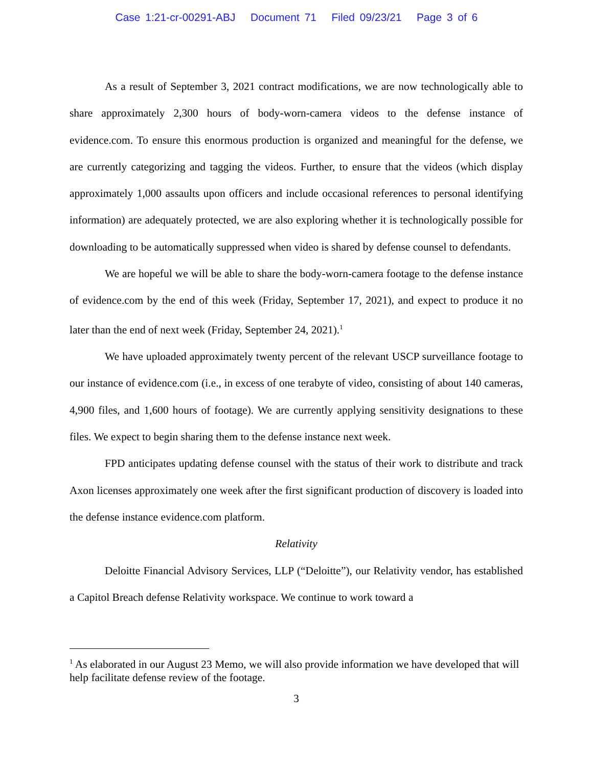Case 1:21-cr-00291-ABJ Document 71 Filed 09/23/21 Page 3 of 6
As a result of September 3, 2021 contract modifications, we are now technologically able to share approximately 2,300 hours of body-worn-camera videos to the defense instance of evidence.com. To ensure this enormous production is organized and meaningful for the defense, we are currently categorizing and tagging the videos. Further, to ensure that the videos (which display approximately 1,000 assaults upon officers and include occasional references to personal identifying information) are adequately protected, we are also exploring whether it is technologically possible for downloading to be automatically suppressed when video is shared by defense counsel to defendants.
We are hopeful we will be able to share the body-worn-camera footage to the defense instance of evidence.com by the end of this week (Friday, September 17, 2021), and expect to produce it no later than the end of next week (Friday, September 24, 2021).<sup>1</sup>
We have uploaded approximately twenty percent of the relevant USCP surveillance footage to our instance of evidence.com (i.e., in excess of one terabyte of video, consisting of about 140 cameras, 4,900 files, and 1,600 hours of footage). We are currently applying sensitivity designations to these files. We expect to begin sharing them to the defense instance next week.
FPD anticipates updating defense counsel with the status of their work to distribute and track Axon licenses approximately one week after the first significant production of discovery is loaded into the defense instance evidence.com platform.
Relativity
Deloitte Financial Advisory Services, LLP (“Deloitte”), our Relativity vendor, has established a Capitol Breach defense Relativity workspace. We continue to work toward a
<sup>1</sup> As elaborated in our August 23 Memo, we will also provide information we have developed that will help facilitate defense review of the footage.
3